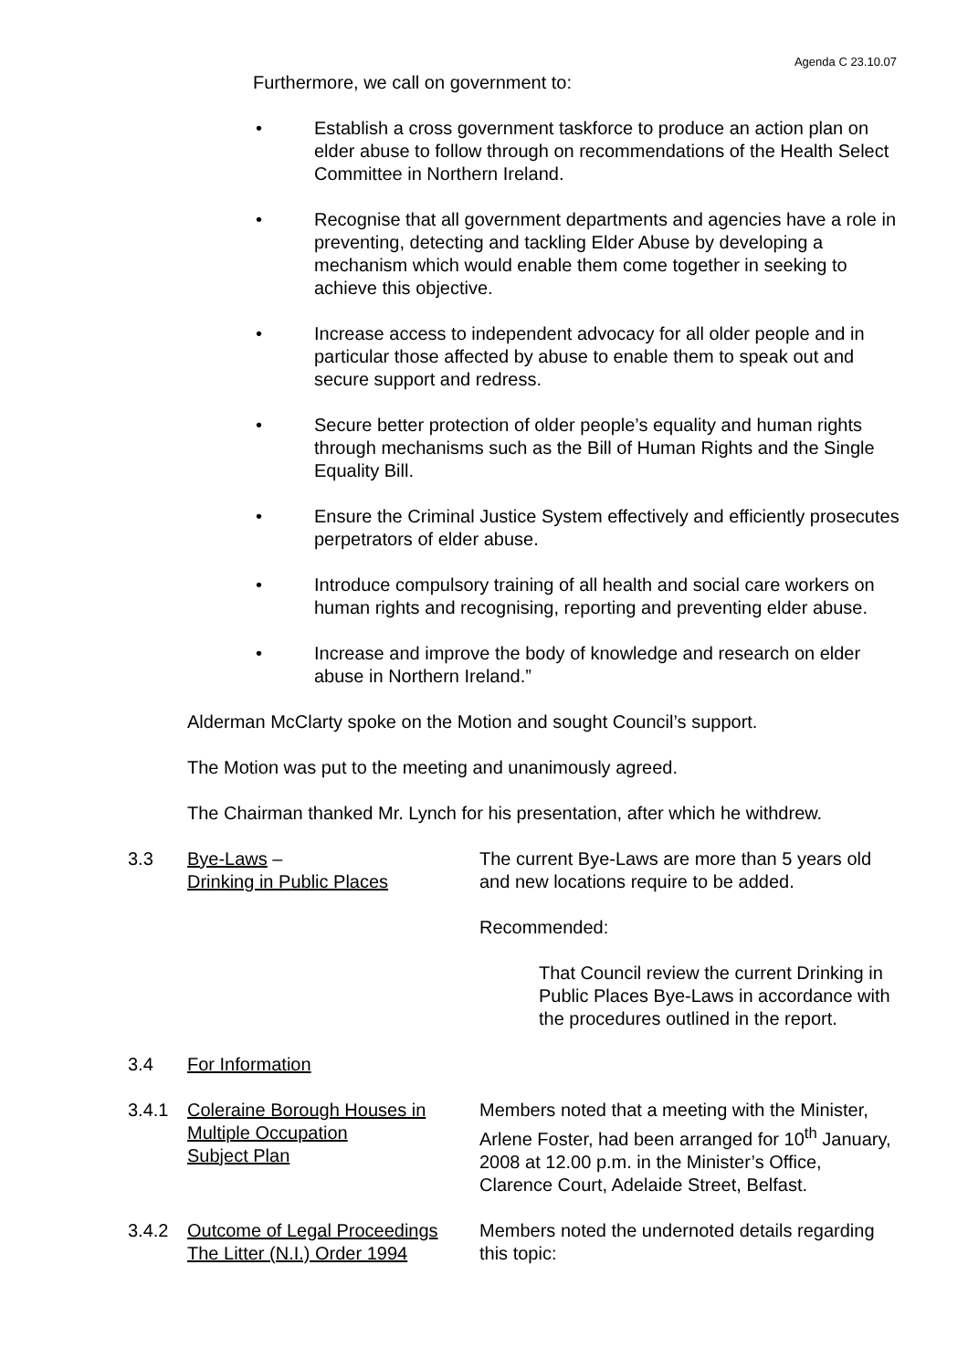Agenda C 23.10.07
Furthermore, we call on government to:
• Establish a cross government taskforce to produce an action plan on elder abuse to follow through on recommendations of the Health Select Committee in Northern Ireland.
• Recognise that all government departments and agencies have a role in preventing, detecting and tackling Elder Abuse by developing a mechanism which would enable them come together in seeking to achieve this objective.
• Increase access to independent advocacy for all older people and in particular those affected by abuse to enable them to speak out and secure support and redress.
• Secure better protection of older people’s equality and human rights through mechanisms such as the Bill of Human Rights and the Single Equality Bill.
• Ensure the Criminal Justice System effectively and efficiently prosecutes perpetrators of elder abuse.
• Introduce compulsory training of all health and social care workers on human rights and recognising, reporting and preventing elder abuse.
• Increase and improve the body of knowledge and research on elder abuse in Northern Ireland.”
Alderman McClarty spoke on the Motion and sought Council’s support.
The Motion was put to the meeting and unanimously agreed.
The Chairman thanked Mr. Lynch for his presentation, after which he withdrew.
3.3 Bye-Laws –
Drinking in Public Places The current Bye-Laws are more than 5 years old and new locations require to be added.
Recommended:
That Council review the current Drinking in Public Places Bye-Laws in accordance with the procedures outlined in the report.
3.4 For Information
3.4.1 Coleraine Borough Houses in
Multiple Occupation
Subject Plan Members noted that a meeting with the Minister, Arlene Foster, had been arranged for 10<sup>th</sup> January, 2008 at 12.00 p.m. in the Minister’s Office, Clarence Court, Adelaide Street, Belfast.
3.4.2 Outcome of Legal Proceedings
The Litter (N.I.) Order 1994 Members noted the undernoted details regarding this topic: